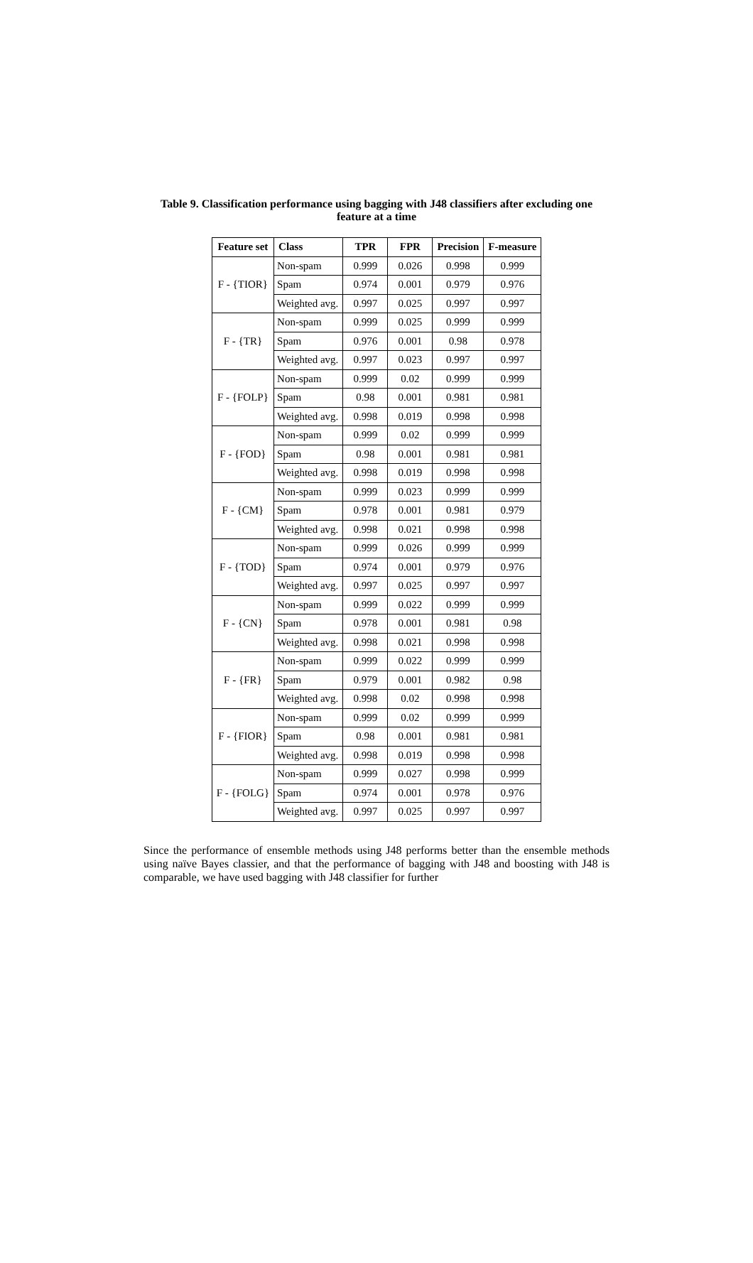Table 9. Classification performance using bagging with J48 classifiers after excluding one feature at a time
| Feature set | Class | TPR | FPR | Precision | F-measure |
| --- | --- | --- | --- | --- | --- |
| F - {TIOR} | Non-spam | 0.999 | 0.026 | 0.998 | 0.999 |
| | Spam | 0.974 | 0.001 | 0.979 | 0.976 |
| | Weighted avg. | 0.997 | 0.025 | 0.997 | 0.997 |
| F - {TR} | Non-spam | 0.999 | 0.025 | 0.999 | 0.999 |
| | Spam | 0.976 | 0.001 | 0.98 | 0.978 |
| | Weighted avg. | 0.997 | 0.023 | 0.997 | 0.997 |
| F - {FOLP} | Non-spam | 0.999 | 0.02 | 0.999 | 0.999 |
| | Spam | 0.98 | 0.001 | 0.981 | 0.981 |
| | Weighted avg. | 0.998 | 0.019 | 0.998 | 0.998 |
| F - {FOD} | Non-spam | 0.999 | 0.02 | 0.999 | 0.999 |
| | Spam | 0.98 | 0.001 | 0.981 | 0.981 |
| | Weighted avg. | 0.998 | 0.019 | 0.998 | 0.998 |
| F - {CM} | Non-spam | 0.999 | 0.023 | 0.999 | 0.999 |
| | Spam | 0.978 | 0.001 | 0.981 | 0.979 |
| | Weighted avg. | 0.998 | 0.021 | 0.998 | 0.998 |
| F - {TOD} | Non-spam | 0.999 | 0.026 | 0.999 | 0.999 |
| | Spam | 0.974 | 0.001 | 0.979 | 0.976 |
| | Weighted avg. | 0.997 | 0.025 | 0.997 | 0.997 |
| F - {CN} | Non-spam | 0.999 | 0.022 | 0.999 | 0.999 |
| | Spam | 0.978 | 0.001 | 0.981 | 0.98 |
| | Weighted avg. | 0.998 | 0.021 | 0.998 | 0.998 |
| F - {FR} | Non-spam | 0.999 | 0.022 | 0.999 | 0.999 |
| | Spam | 0.979 | 0.001 | 0.982 | 0.98 |
| | Weighted avg. | 0.998 | 0.02 | 0.998 | 0.998 |
| F - {FIOR} | Non-spam | 0.999 | 0.02 | 0.999 | 0.999 |
| | Spam | 0.98 | 0.001 | 0.981 | 0.981 |
| | Weighted avg. | 0.998 | 0.019 | 0.998 | 0.998 |
| F - {FOLG} | Non-spam | 0.999 | 0.027 | 0.998 | 0.999 |
| | Spam | 0.974 | 0.001 | 0.978 | 0.976 |
| | Weighted avg. | 0.997 | 0.025 | 0.997 | 0.997 |
Since the performance of ensemble methods using J48 performs better than the ensemble methods using naïve Bayes classier, and that the performance of bagging with J48 and boosting with J48 is comparable, we have used bagging with J48 classifier for further